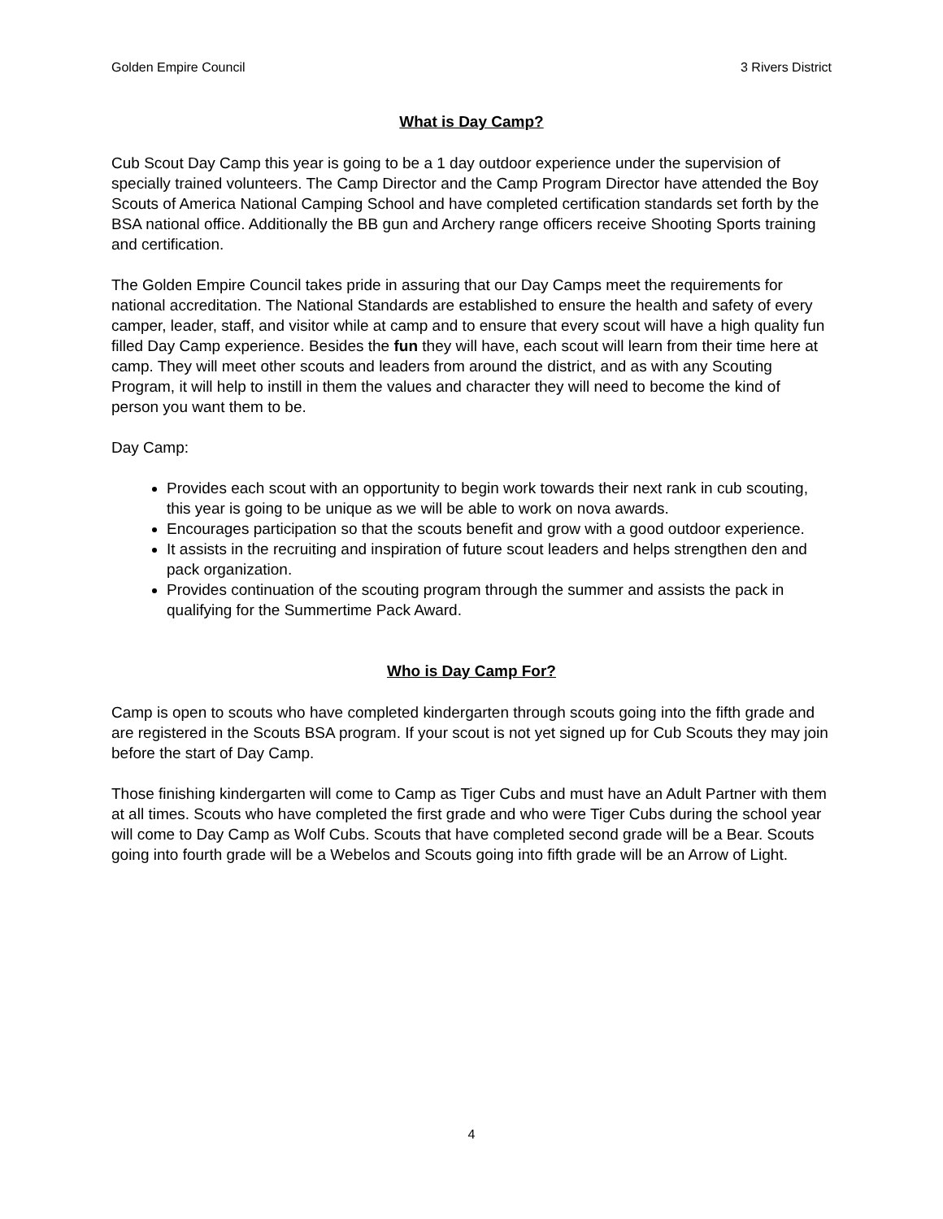Golden Empire Council 3 Rivers District
What is Day Camp?
Cub Scout Day Camp this year is going to be a 1 day outdoor experience under the supervision of specially trained volunteers. The Camp Director and the Camp Program Director have attended the Boy Scouts of America National Camping School and have completed certification standards set forth by the BSA national office. Additionally the BB gun and Archery range officers receive Shooting Sports training and certification.
The Golden Empire Council takes pride in assuring that our Day Camps meet the requirements for national accreditation. The National Standards are established to ensure the health and safety of every camper, leader, staff, and visitor while at camp and to ensure that every scout will have a high quality fun filled Day Camp experience. Besides the fun they will have, each scout will learn from their time here at camp. They will meet other scouts and leaders from around the district, and as with any Scouting Program, it will help to instill in them the values and character they will need to become the kind of person you want them to be.
Day Camp:
Provides each scout with an opportunity to begin work towards their next rank in cub scouting, this year is going to be unique as we will be able to work on nova awards.
Encourages participation so that the scouts benefit and grow with a good outdoor experience.
It assists in the recruiting and inspiration of future scout leaders and helps strengthen den and pack organization.
Provides continuation of the scouting program through the summer and assists the pack in qualifying for the Summertime Pack Award.
Who is Day Camp For?
Camp is open to scouts who have completed kindergarten through scouts going into the fifth grade and are registered in the Scouts BSA program. If your scout is not yet signed up for Cub Scouts they may join before the start of Day Camp.
Those finishing kindergarten will come to Camp as Tiger Cubs and must have an Adult Partner with them at all times. Scouts who have completed the first grade and who were Tiger Cubs during the school year will come to Day Camp as Wolf Cubs. Scouts that have completed second grade will be a Bear. Scouts going into fourth grade will be a Webelos and Scouts going into fifth grade will be an Arrow of Light.
4